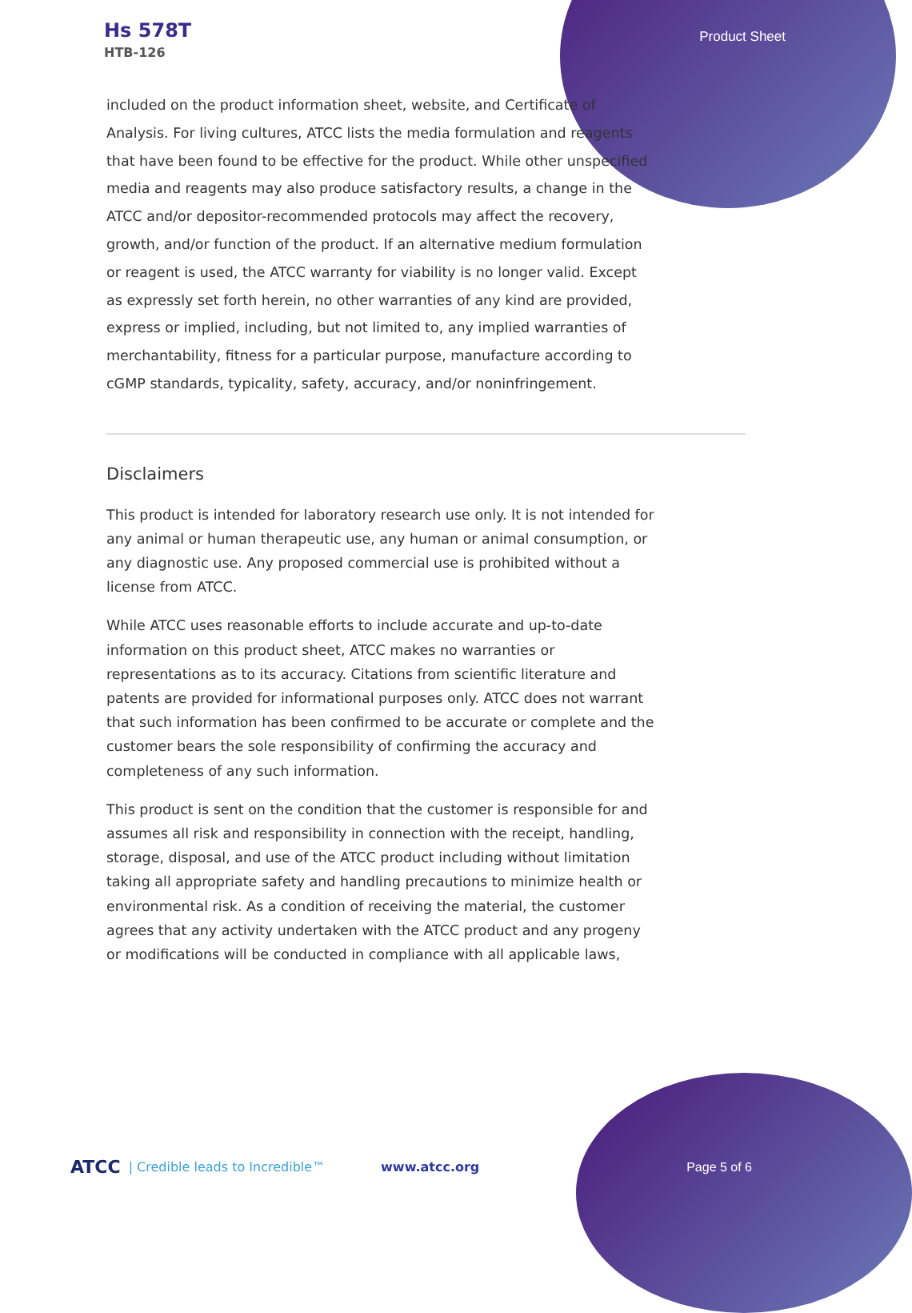Hs 578T
HTB-126
Product Sheet
included on the product information sheet, website, and Certificate of Analysis. For living cultures, ATCC lists the media formulation and reagents that have been found to be effective for the product. While other unspecified media and reagents may also produce satisfactory results, a change in the ATCC and/or depositor-recommended protocols may affect the recovery, growth, and/or function of the product. If an alternative medium formulation or reagent is used, the ATCC warranty for viability is no longer valid. Except as expressly set forth herein, no other warranties of any kind are provided, express or implied, including, but not limited to, any implied warranties of merchantability, fitness for a particular purpose, manufacture according to cGMP standards, typicality, safety, accuracy, and/or noninfringement.
Disclaimers
This product is intended for laboratory research use only. It is not intended for any animal or human therapeutic use, any human or animal consumption, or any diagnostic use. Any proposed commercial use is prohibited without a license from ATCC.
While ATCC uses reasonable efforts to include accurate and up-to-date information on this product sheet, ATCC makes no warranties or representations as to its accuracy. Citations from scientific literature and patents are provided for informational purposes only. ATCC does not warrant that such information has been confirmed to be accurate or complete and the customer bears the sole responsibility of confirming the accuracy and completeness of any such information.
This product is sent on the condition that the customer is responsible for and assumes all risk and responsibility in connection with the receipt, handling, storage, disposal, and use of the ATCC product including without limitation taking all appropriate safety and handling precautions to minimize health or environmental risk. As a condition of receiving the material, the customer agrees that any activity undertaken with the ATCC product and any progeny or modifications will be conducted in compliance with all applicable laws,
ATCC | Credible leads to Incredible™ www.atcc.org Page 5 of 6